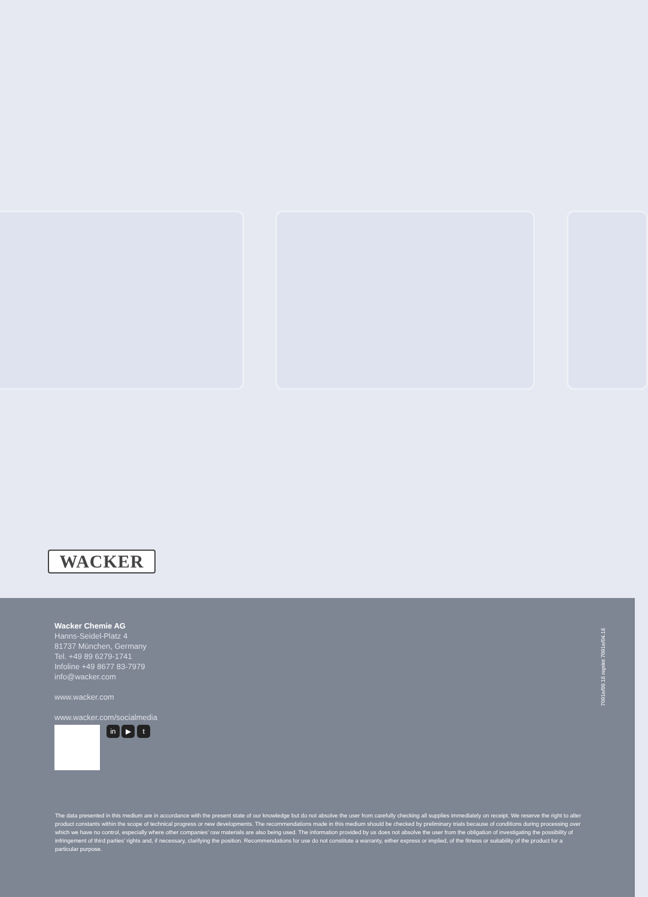WACKER
Wacker Chemie AG
Hanns-Seidel-Platz 4
81737 München, Germany
Tel. +49 89 6279-1741
Infoline +49 8677 83-7979
info@wacker.com
www.wacker.com
www.wacker.com/socialmedia
in ▶ t
7091e/09.16 reprint 7091e/04.16
The data presented in this medium are in accordance with the present state of our knowledge but do not absolve the user from carefully checking all supplies immediately on receipt. We reserve the right to alter product constants within the scope of technical progress or new developments. The recommendations made in this medium should be checked by preliminary trials because of conditions during processing over which we have no control, especially where other companies’ raw materials are also being used. The information provided by us does not absolve the user from the obligation of investigating the possibility of infringement of third parties’ rights and, if necessary, clarifying the position. Recommendations for use do not constitute a warranty, either express or implied, of the fitness or suitability of the product for a particular purpose.